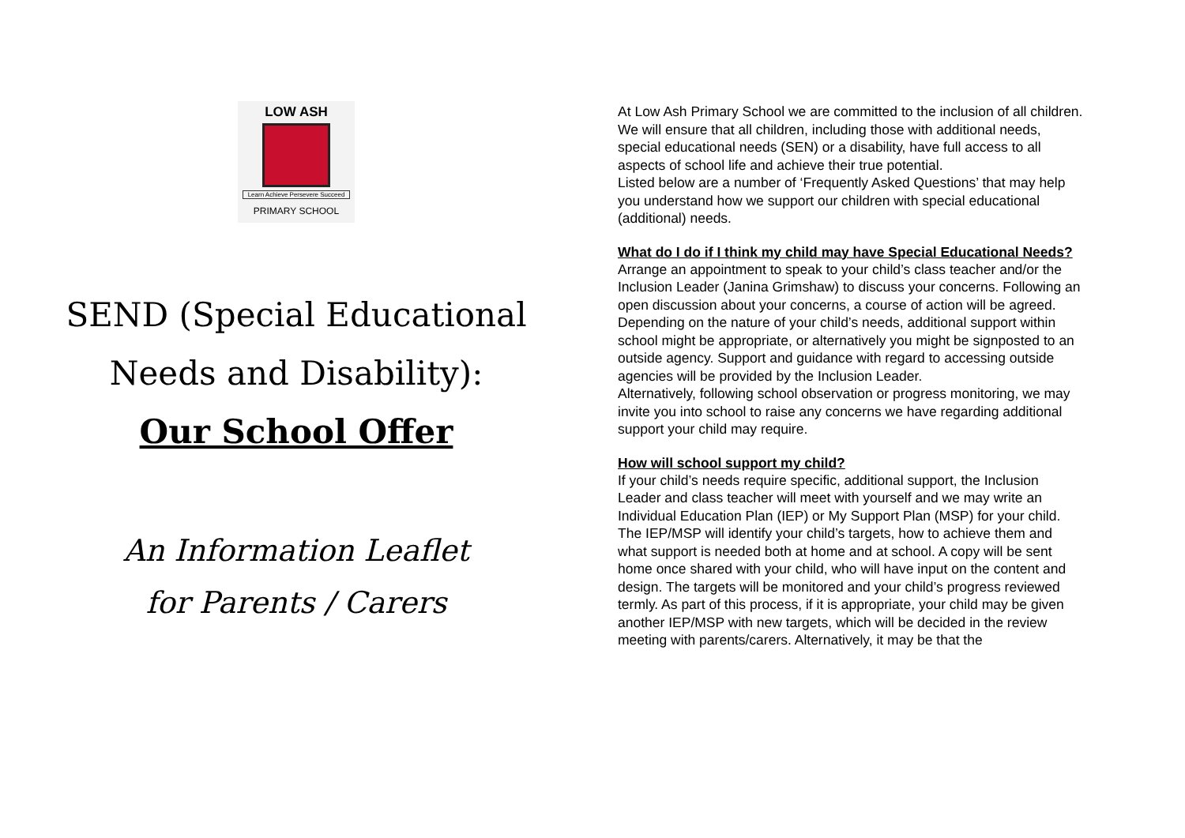LOW ASH
Learn Achieve Persevere Succeed
PRIMARY SCHOOL
SEND (Special Educational
Needs and Disability):
Our School Offer
An Information Leaflet
for Parents / Carers
At Low Ash Primary School we are committed to the inclusion of all children. We will ensure that all children, including those with additional needs, special educational needs (SEN) or a disability, have full access to all aspects of school life and achieve their true potential.
Listed below are a number of ‘Frequently Asked Questions’ that may help you understand how we support our children with special educational (additional) needs.
What do I do if I think my child may have Special Educational Needs?
Arrange an appointment to speak to your child’s class teacher and/or the Inclusion Leader (Janina Grimshaw) to discuss your concerns. Following an open discussion about your concerns, a course of action will be agreed. Depending on the nature of your child’s needs, additional support within school might be appropriate, or alternatively you might be signposted to an outside agency. Support and guidance with regard to accessing outside agencies will be provided by the Inclusion Leader.
Alternatively, following school observation or progress monitoring, we may invite you into school to raise any concerns we have regarding additional support your child may require.
How will school support my child?
If your child’s needs require specific, additional support, the Inclusion Leader and class teacher will meet with yourself and we may write an Individual Education Plan (IEP) or My Support Plan (MSP) for your child. The IEP/MSP will identify your child’s targets, how to achieve them and what support is needed both at home and at school. A copy will be sent home once shared with your child, who will have input on the content and design. The targets will be monitored and your child’s progress reviewed termly. As part of this process, if it is appropriate, your child may be given another IEP/MSP with new targets, which will be decided in the review meeting with parents/carers. Alternatively, it may be that the